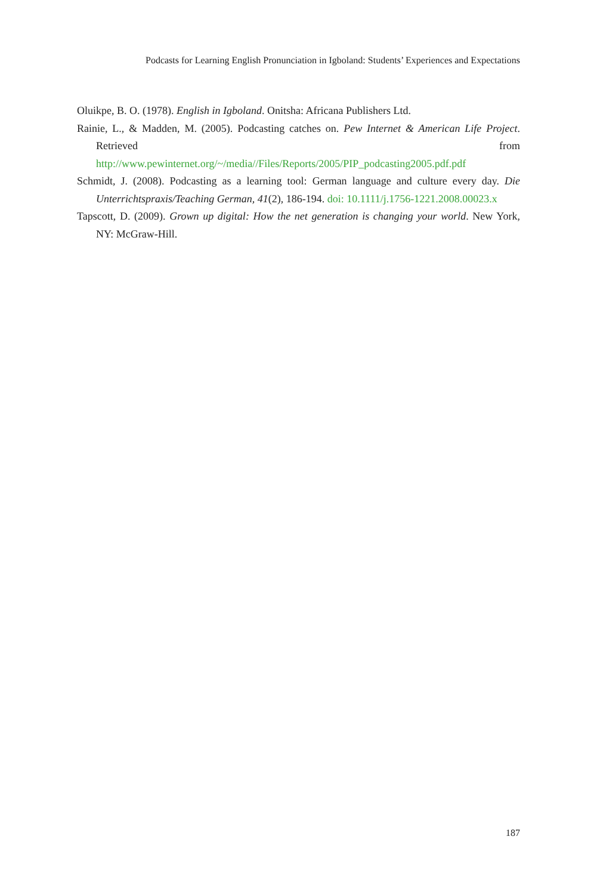Podcasts for Learning English Pronunciation in Igboland: Students’ Experiences and Expectations
Oluikpe, B. O. (1978). English in Igboland. Onitsha: Africana Publishers Ltd.
Rainie, L., & Madden, M. (2005). Podcasting catches on. Pew Internet & American Life Project. Retrieved from http://www.pewinternet.org/~/media//Files/Reports/2005/PIP_podcasting2005.pdf.pdf
Schmidt, J. (2008). Podcasting as a learning tool: German language and culture every day. Die Unterrichtspraxis/Teaching German, 41(2), 186-194. doi: 10.1111/j.1756-1221.2008.00023.x
Tapscott, D. (2009). Grown up digital: How the net generation is changing your world. New York, NY: McGraw-Hill.
187